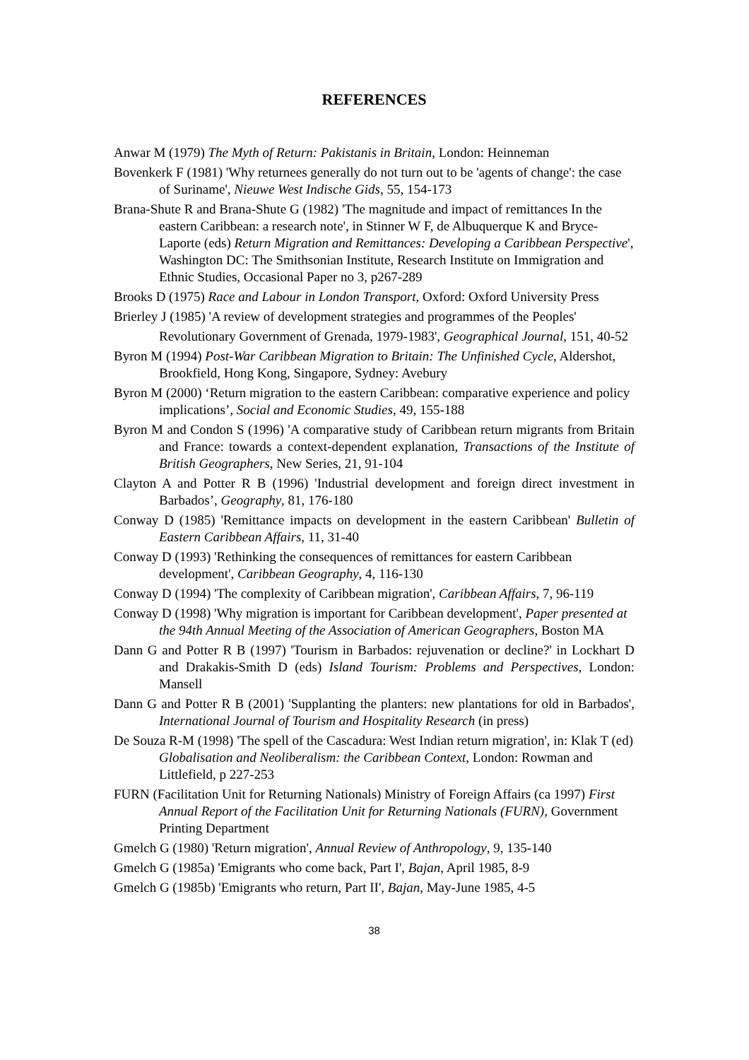REFERENCES
Anwar M (1979) The Myth of Return: Pakistanis in Britain, London: Heinneman
Bovenkerk F (1981) 'Why returnees generally do not turn out to be 'agents of change': the case of Suriname', Nieuwe West Indische Gids, 55, 154-173
Brana-Shute R and Brana-Shute G (1982) 'The magnitude and impact of remittances In the eastern Caribbean: a research note', in Stinner W F, de Albuquerque K and Bryce-Laporte (eds) Return Migration and Remittances: Developing a Caribbean Perspective', Washington DC: The Smithsonian Institute, Research Institute on Immigration and Ethnic Studies, Occasional Paper no 3, p267-289
Brooks D (1975) Race and Labour in London Transport, Oxford: Oxford University Press
Brierley J (1985) 'A review of development strategies and programmes of the Peoples'
Revolutionary Government of Grenada, 1979-1983', Geographical Journal, 151, 40-52
Byron M (1994) Post-War Caribbean Migration to Britain: The Unfinished Cycle, Aldershot, Brookfield, Hong Kong, Singapore, Sydney: Avebury
Byron M (2000) ‘Return migration to the eastern Caribbean: comparative experience and policy implications’, Social and Economic Studies, 49, 155-188
Byron M and Condon S (1996) 'A comparative study of Caribbean return migrants from Britain and France: towards a context-dependent explanation, Transactions of the Institute of British Geographers, New Series, 21, 91-104
Clayton A and Potter R B (1996) 'Industrial development and foreign direct investment in Barbados’, Geography, 81, 176-180
Conway D (1985) 'Remittance impacts on development in the eastern Caribbean' Bulletin of Eastern Caribbean Affairs, 11, 31-40
Conway D (1993) 'Rethinking the consequences of remittances for eastern Caribbean development', Caribbean Geography, 4, 116-130
Conway D (1994) 'The complexity of Caribbean migration', Caribbean Affairs, 7, 96-119
Conway D (1998) 'Why migration is important for Caribbean development', Paper presented at the 94th Annual Meeting of the Association of American Geographers, Boston MA
Dann G and Potter R B (1997) 'Tourism in Barbados: rejuvenation or decline?' in Lockhart D and Drakakis-Smith D (eds) Island Tourism: Problems and Perspectives, London: Mansell
Dann G and Potter R B (2001) 'Supplanting the planters: new plantations for old in Barbados', International Journal of Tourism and Hospitality Research (in press)
De Souza R-M (1998) 'The spell of the Cascadura: West Indian return migration', in: Klak T (ed) Globalisation and Neoliberalism: the Caribbean Context, London: Rowman and Littlefield, p 227-253
FURN (Facilitation Unit for Returning Nationals) Ministry of Foreign Affairs (ca 1997) First Annual Report of the Facilitation Unit for Returning Nationals (FURN), Government Printing Department
Gmelch G (1980) 'Return migration', Annual Review of Anthropology, 9, 135-140
Gmelch G (1985a) 'Emigrants who come back, Part I', Bajan, April 1985, 8-9
Gmelch G (1985b) 'Emigrants who return, Part II', Bajan, May-June 1985, 4-5
38